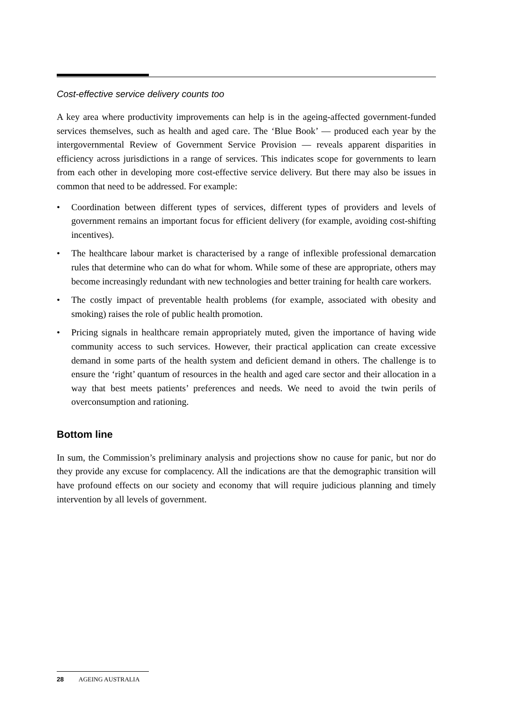Cost-effective service delivery counts too
A key area where productivity improvements can help is in the ageing-affected government-funded services themselves, such as health and aged care. The ‘Blue Book’ — produced each year by the intergovernmental Review of Government Service Provision — reveals apparent disparities in efficiency across jurisdictions in a range of services. This indicates scope for governments to learn from each other in developing more cost-effective service delivery. But there may also be issues in common that need to be addressed. For example:
• Coordination between different types of services, different types of providers and levels of government remains an important focus for efficient delivery (for example, avoiding cost-shifting incentives).
• The healthcare labour market is characterised by a range of inflexible professional demarcation rules that determine who can do what for whom. While some of these are appropriate, others may become increasingly redundant with new technologies and better training for health care workers.
• The costly impact of preventable health problems (for example, associated with obesity and smoking) raises the role of public health promotion.
• Pricing signals in healthcare remain appropriately muted, given the importance of having wide community access to such services. However, their practical application can create excessive demand in some parts of the health system and deficient demand in others. The challenge is to ensure the ‘right’ quantum of resources in the health and aged care sector and their allocation in a way that best meets patients’ preferences and needs. We need to avoid the twin perils of overconsumption and rationing.
Bottom line
In sum, the Commission’s preliminary analysis and projections show no cause for panic, but nor do they provide any excuse for complacency. All the indications are that the demographic transition will have profound effects on our society and economy that will require judicious planning and timely intervention by all levels of government.
28 AGEING AUSTRALIA